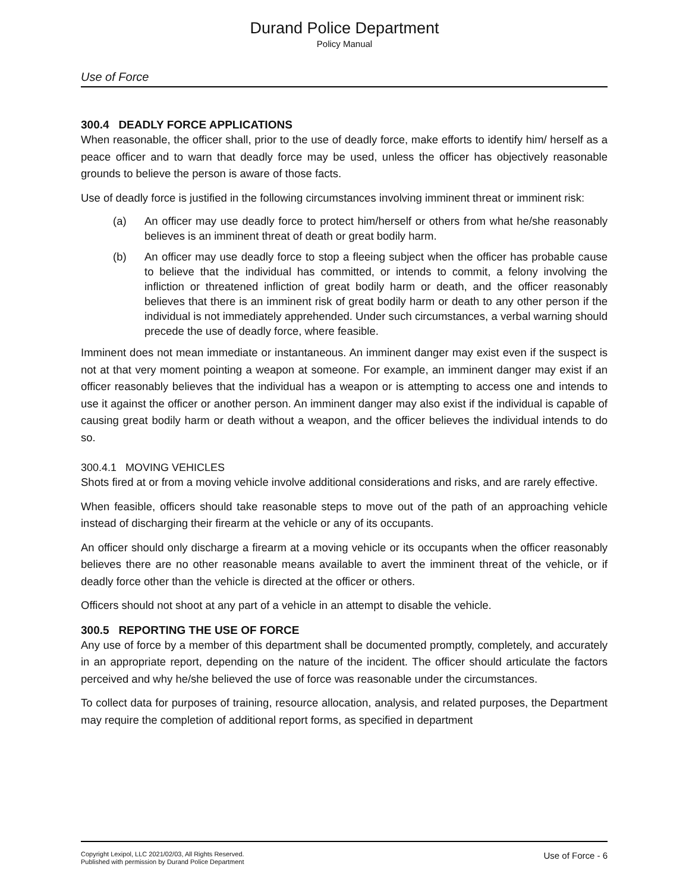Durand Police Department
Policy Manual
Use of Force
300.4 DEADLY FORCE APPLICATIONS
When reasonable, the officer shall, prior to the use of deadly force, make efforts to identify him/ herself as a peace officer and to warn that deadly force may be used, unless the officer has objectively reasonable grounds to believe the person is aware of those facts.
Use of deadly force is justified in the following circumstances involving imminent threat or imminent risk:
(a) An officer may use deadly force to protect him/herself or others from what he/she reasonably believes is an imminent threat of death or great bodily harm.
(b) An officer may use deadly force to stop a fleeing subject when the officer has probable cause to believe that the individual has committed, or intends to commit, a felony involving the infliction or threatened infliction of great bodily harm or death, and the officer reasonably believes that there is an imminent risk of great bodily harm or death to any other person if the individual is not immediately apprehended. Under such circumstances, a verbal warning should precede the use of deadly force, where feasible.
Imminent does not mean immediate or instantaneous. An imminent danger may exist even if the suspect is not at that very moment pointing a weapon at someone. For example, an imminent danger may exist if an officer reasonably believes that the individual has a weapon or is attempting to access one and intends to use it against the officer or another person. An imminent danger may also exist if the individual is capable of causing great bodily harm or death without a weapon, and the officer believes the individual intends to do so.
300.4.1 MOVING VEHICLES
Shots fired at or from a moving vehicle involve additional considerations and risks, and are rarely effective.
When feasible, officers should take reasonable steps to move out of the path of an approaching vehicle instead of discharging their firearm at the vehicle or any of its occupants.
An officer should only discharge a firearm at a moving vehicle or its occupants when the officer reasonably believes there are no other reasonable means available to avert the imminent threat of the vehicle, or if deadly force other than the vehicle is directed at the officer or others.
Officers should not shoot at any part of a vehicle in an attempt to disable the vehicle.
300.5 REPORTING THE USE OF FORCE
Any use of force by a member of this department shall be documented promptly, completely, and accurately in an appropriate report, depending on the nature of the incident. The officer should articulate the factors perceived and why he/she believed the use of force was reasonable under the circumstances.
To collect data for purposes of training, resource allocation, analysis, and related purposes, the Department may require the completion of additional report forms, as specified in department
Copyright Lexipol, LLC 2021/02/03, All Rights Reserved.
Published with permission by Durand Police Department
Use of Force - 6